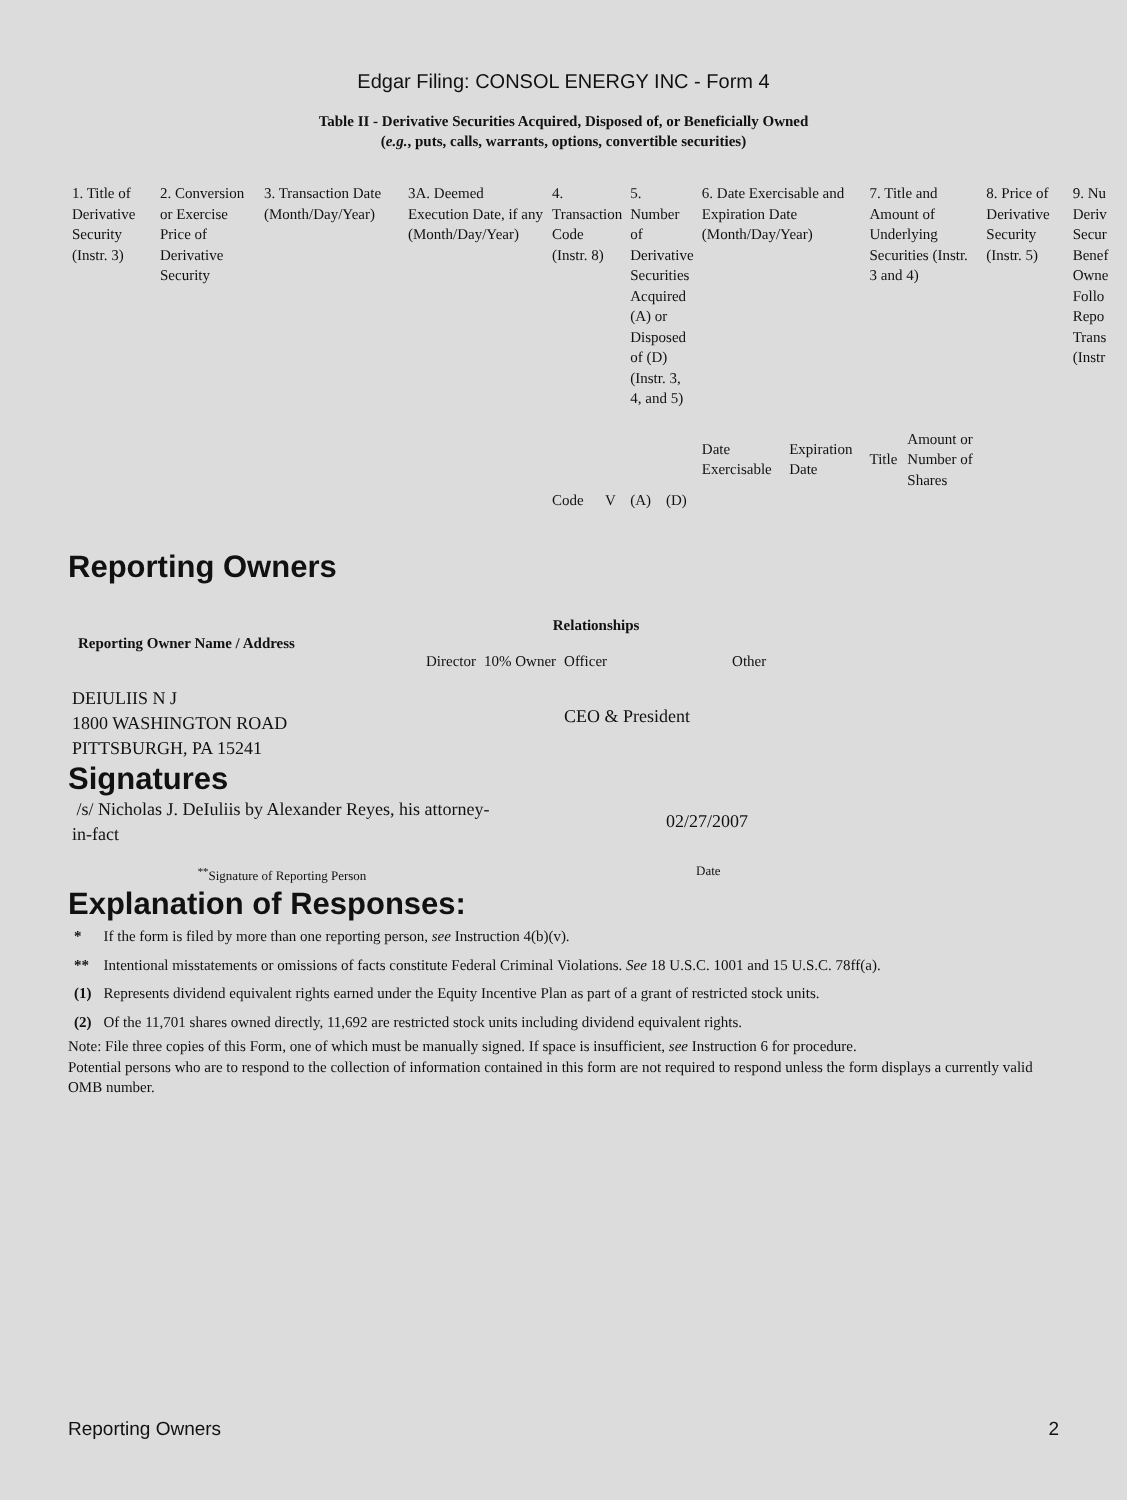Edgar Filing: CONSOL ENERGY INC - Form 4
Table II - Derivative Securities Acquired, Disposed of, or Beneficially Owned
(e.g., puts, calls, warrants, options, convertible securities)
| 1. Title of Derivative Security (Instr. 3) | 2. Conversion or Exercise Price of Derivative Security | 3. Transaction Date (Month/Day/Year) | 3A. Deemed Execution Date, if any (Month/Day/Year) | 4. Transaction Code (Instr. 8) | | 5. Number of Derivative Securities Acquired (A) or Disposed of (D) (Instr. 3, 4, and 5) | | 6. Date Exercisable and Expiration Date (Month/Day/Year) | | 7. Title and Amount of Underlying Securities (Instr. 3 and 4) | | 8. Price of Derivative Security (Instr. 5) | 9. Nu Deriv Secur Benef Owne Follo Repo Trans (Instr |
| --- | --- | --- | --- | --- | --- | --- | --- | --- | --- | --- | --- | --- | --- |
| | | | | | | | | Date Exercisable | Expiration Date | Title | Amount or Number of Shares | | |
| | | | | Code | V | (A) | (D) | | | | | | |
Reporting Owners
| Reporting Owner Name / Address | Relationships | | | |
| --- | --- | --- | --- | --- |
| | Director | 10% Owner | Officer | Other |
| DEIULIIS N J 1800 WASHINGTON ROAD PITTSBURGH, PA 15241 | | | CEO & President | |
Signatures
| /s/ Nicholas J. DeIuliis by Alexander Reyes, his attorney-in-fact | 02/27/2007 |
| <sup>**</sup> Signature of Reporting Person | Date |
Explanation of Responses:
| * | If the form is filed by more than one reporting person, see Instruction 4(b)(v). |
| ** | Intentional misstatements or omissions of facts constitute Federal Criminal Violations. See 18 U.S.C. 1001 and 15 U.S.C. 78ff(a). |
| (1) | Represents dividend equivalent rights earned under the Equity Incentive Plan as part of a grant of restricted stock units. |
| (2) | Of the 11,701 shares owned directly, 11,692 are restricted stock units including dividend equivalent rights. |
Note: File three copies of this Form, one of which must be manually signed. If space is insufficient, see Instruction 6 for procedure.
Potential persons who are to respond to the collection of information contained in this form are not required to respond unless the form displays a currently valid OMB number.
Reporting Owners 2